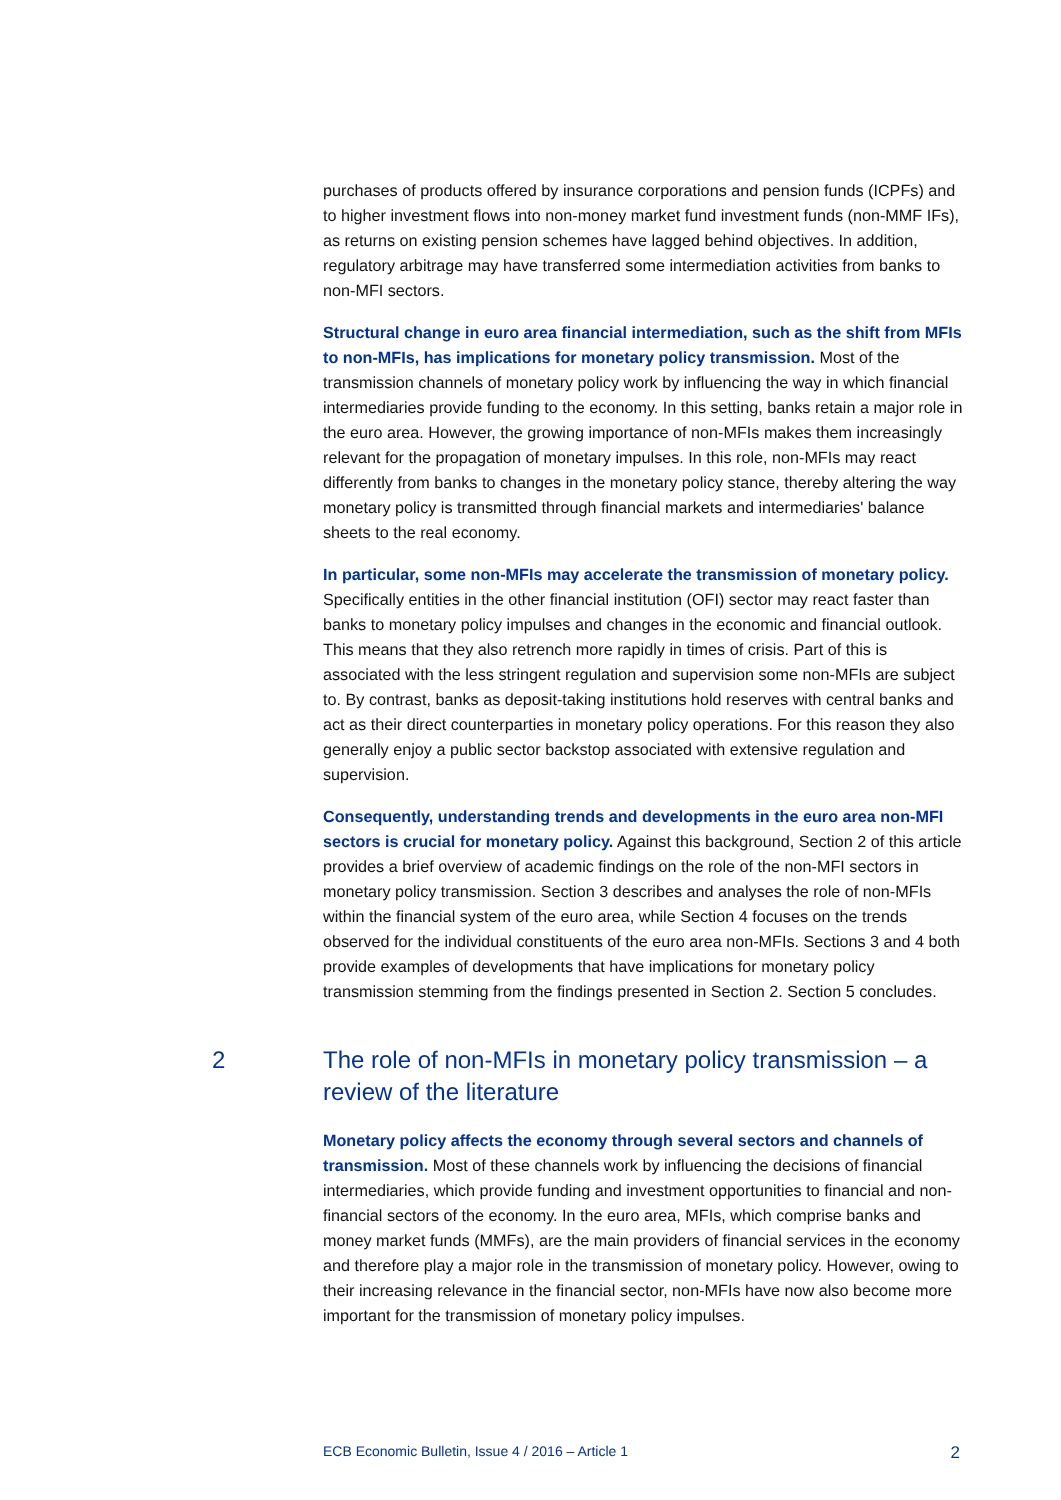purchases of products offered by insurance corporations and pension funds (ICPFs) and to higher investment flows into non-money market fund investment funds (non-MMF IFs), as returns on existing pension schemes have lagged behind objectives. In addition, regulatory arbitrage may have transferred some intermediation activities from banks to non-MFI sectors.
Structural change in euro area financial intermediation, such as the shift from MFIs to non-MFIs, has implications for monetary policy transmission. Most of the transmission channels of monetary policy work by influencing the way in which financial intermediaries provide funding to the economy. In this setting, banks retain a major role in the euro area. However, the growing importance of non-MFIs makes them increasingly relevant for the propagation of monetary impulses. In this role, non-MFIs may react differently from banks to changes in the monetary policy stance, thereby altering the way monetary policy is transmitted through financial markets and intermediaries' balance sheets to the real economy.
In particular, some non-MFIs may accelerate the transmission of monetary policy. Specifically entities in the other financial institution (OFI) sector may react faster than banks to monetary policy impulses and changes in the economic and financial outlook. This means that they also retrench more rapidly in times of crisis. Part of this is associated with the less stringent regulation and supervision some non-MFIs are subject to. By contrast, banks as deposit-taking institutions hold reserves with central banks and act as their direct counterparties in monetary policy operations. For this reason they also generally enjoy a public sector backstop associated with extensive regulation and supervision.
Consequently, understanding trends and developments in the euro area non-MFI sectors is crucial for monetary policy. Against this background, Section 2 of this article provides a brief overview of academic findings on the role of the non-MFI sectors in monetary policy transmission. Section 3 describes and analyses the role of non-MFIs within the financial system of the euro area, while Section 4 focuses on the trends observed for the individual constituents of the euro area non-MFIs. Sections 3 and 4 both provide examples of developments that have implications for monetary policy transmission stemming from the findings presented in Section 2. Section 5 concludes.
2 The role of non-MFIs in monetary policy transmission – a review of the literature
Monetary policy affects the economy through several sectors and channels of transmission. Most of these channels work by influencing the decisions of financial intermediaries, which provide funding and investment opportunities to financial and non-financial sectors of the economy. In the euro area, MFIs, which comprise banks and money market funds (MMFs), are the main providers of financial services in the economy and therefore play a major role in the transmission of monetary policy. However, owing to their increasing relevance in the financial sector, non-MFIs have now also become more important for the transmission of monetary policy impulses.
ECB Economic Bulletin, Issue 4 / 2016 – Article 1 2